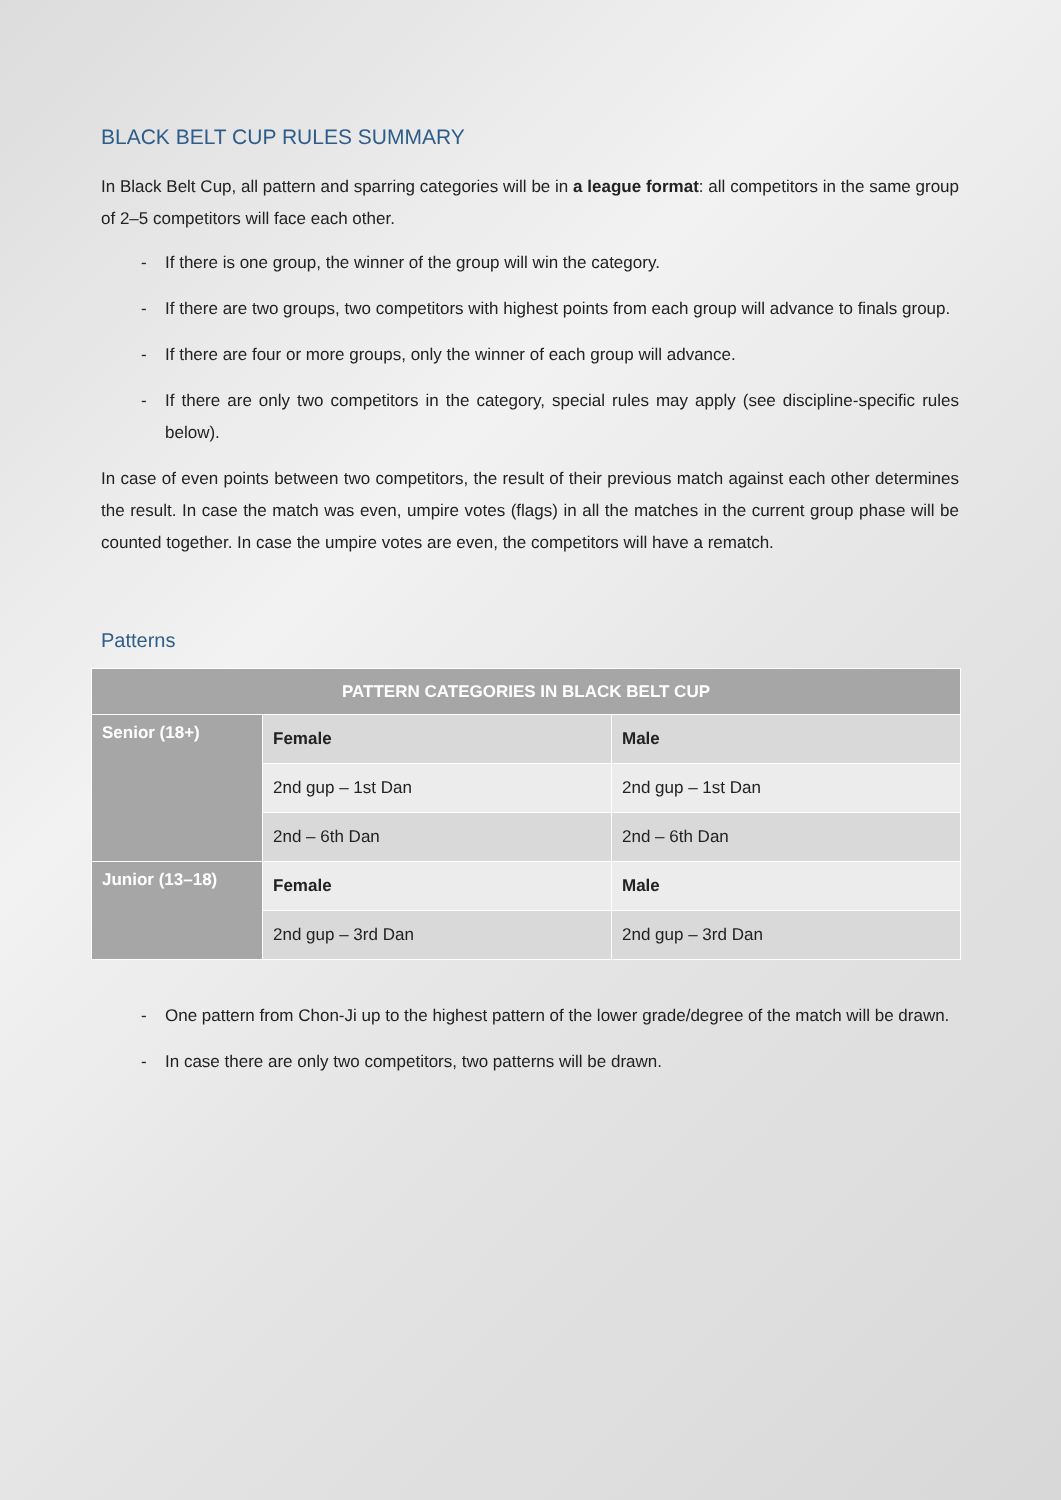BLACK BELT CUP RULES SUMMARY
In Black Belt Cup, all pattern and sparring categories will be in a league format: all competitors in the same group of 2–5 competitors will face each other.
- If there is one group, the winner of the group will win the category.
- If there are two groups, two competitors with highest points from each group will advance to finals group.
- If there are four or more groups, only the winner of each group will advance.
- If there are only two competitors in the category, special rules may apply (see discipline-specific rules below).
In case of even points between two competitors, the result of their previous match against each other determines the result. In case the match was even, umpire votes (flags) in all the matches in the current group phase will be counted together. In case the umpire votes are even, the competitors will have a rematch.
Patterns
| PATTERN CATEGORIES IN BLACK BELT CUP | | |
| --- | --- | --- |
| Senior (18+) | Female | Male |
| | 2nd gup – 1st Dan | 2nd gup – 1st Dan |
| | 2nd – 6th Dan | 2nd – 6th Dan |
| Junior (13–18) | Female | Male |
| | 2nd gup – 3rd Dan | 2nd gup – 3rd Dan |
- One pattern from Chon-Ji up to the highest pattern of the lower grade/degree of the match will be drawn.
- In case there are only two competitors, two patterns will be drawn.